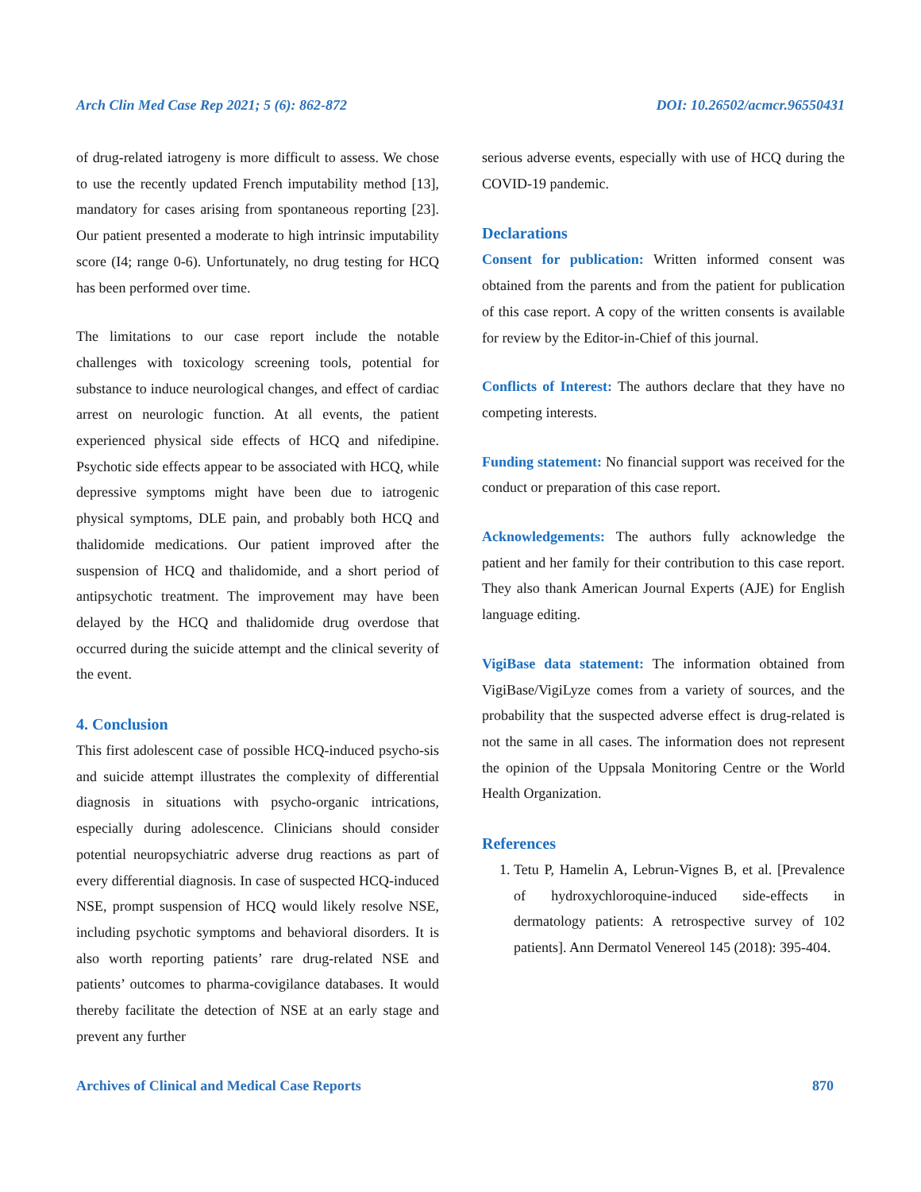Arch Clin Med Case Rep 2021; 5 (6): 862-872 DOI: 10.26502/acmcr.96550431
of drug-related iatrogeny is more difficult to assess. We chose to use the recently updated French imputability method [13], mandatory for cases arising from spontaneous reporting [23]. Our patient presented a moderate to high intrinsic imputability score (I4; range 0-6). Unfortunately, no drug testing for HCQ has been performed over time.
The limitations to our case report include the notable challenges with toxicology screening tools, potential for substance to induce neurological changes, and effect of cardiac arrest on neurologic function. At all events, the patient experienced physical side effects of HCQ and nifedipine. Psychotic side effects appear to be associated with HCQ, while depressive symptoms might have been due to iatrogenic physical symptoms, DLE pain, and probably both HCQ and thalidomide medications. Our patient improved after the suspension of HCQ and thalidomide, and a short period of antipsychotic treatment. The improvement may have been delayed by the HCQ and thalidomide drug overdose that occurred during the suicide attempt and the clinical severity of the event.
4. Conclusion
This first adolescent case of possible HCQ-induced psycho-sis and suicide attempt illustrates the complexity of differential diagnosis in situations with psycho-organic intrications, especially during adolescence. Clinicians should consider potential neuropsychiatric adverse drug reactions as part of every differential diagnosis. In case of suspected HCQ-induced NSE, prompt suspension of HCQ would likely resolve NSE, including psychotic symptoms and behavioral disorders. It is also worth reporting patients’ rare drug-related NSE and patients’ outcomes to pharma-covigilance databases. It would thereby facilitate the detection of NSE at an early stage and prevent any further
serious adverse events, especially with use of HCQ during the COVID-19 pandemic.
Declarations
Consent for publication: Written informed consent was obtained from the parents and from the patient for publication of this case report. A copy of the written consents is available for review by the Editor-in-Chief of this journal.
Conflicts of Interest: The authors declare that they have no competing interests.
Funding statement: No financial support was received for the conduct or preparation of this case report.
Acknowledgements: The authors fully acknowledge the patient and her family for their contribution to this case report. They also thank American Journal Experts (AJE) for English language editing.
VigiBase data statement: The information obtained from VigiBase/VigiLyze comes from a variety of sources, and the probability that the suspected adverse effect is drug-related is not the same in all cases. The information does not represent the opinion of the Uppsala Monitoring Centre or the World Health Organization.
References
1. Tetu P, Hamelin A, Lebrun-Vignes B, et al. [Prevalence of hydroxychloroquine-induced side-effects in dermatology patients: A retrospective survey of 102 patients]. Ann Dermatol Venereol 145 (2018): 395-404.
Archives of Clinical and Medical Case Reports 870